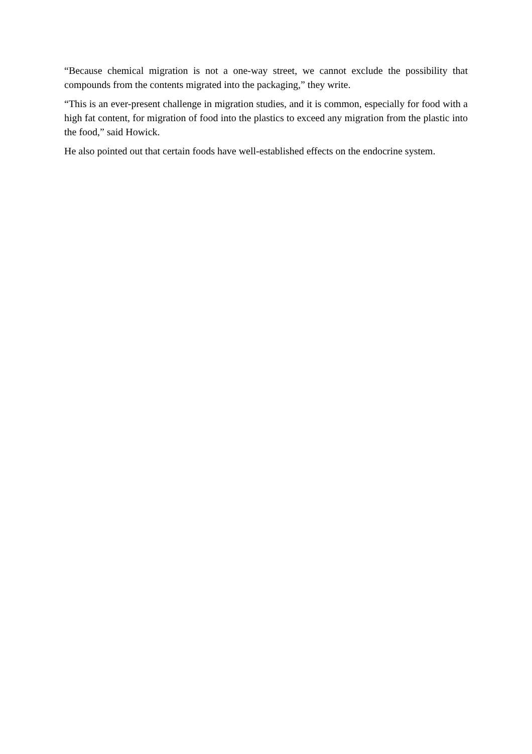“Because chemical migration is not a one-way street, we cannot exclude the possibility that compounds from the contents migrated into the packaging,” they write.
“This is an ever-present challenge in migration studies, and it is common, especially for food with a high fat content, for migration of food into the plastics to exceed any migration from the plastic into the food,” said Howick.
He also pointed out that certain foods have well-established effects on the endocrine system.